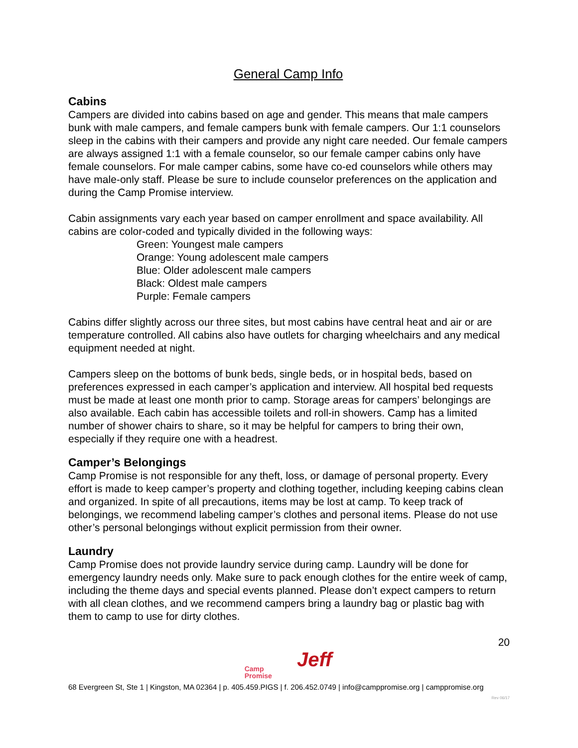General Camp Info
Cabins
Campers are divided into cabins based on age and gender. This means that male campers bunk with male campers, and female campers bunk with female campers. Our 1:1 counselors sleep in the cabins with their campers and provide any night care needed. Our female campers are always assigned 1:1 with a female counselor, so our female camper cabins only have female counselors. For male camper cabins, some have co-ed counselors while others may have male-only staff. Please be sure to include counselor preferences on the application and during the Camp Promise interview.
Cabin assignments vary each year based on camper enrollment and space availability. All cabins are color-coded and typically divided in the following ways:
Green: Youngest male campers
Orange: Young adolescent male campers
Blue: Older adolescent male campers
Black: Oldest male campers
Purple: Female campers
Cabins differ slightly across our three sites, but most cabins have central heat and air or are temperature controlled. All cabins also have outlets for charging wheelchairs and any medical equipment needed at night.
Campers sleep on the bottoms of bunk beds, single beds, or in hospital beds, based on preferences expressed in each camper’s application and interview. All hospital bed requests must be made at least one month prior to camp. Storage areas for campers’ belongings are also available. Each cabin has accessible toilets and roll-in showers. Camp has a limited number of shower chairs to share, so it may be helpful for campers to bring their own, especially if they require one with a headrest.
Camper’s Belongings
Camp Promise is not responsible for any theft, loss, or damage of personal property. Every effort is made to keep camper’s property and clothing together, including keeping cabins clean and organized. In spite of all precautions, items may be lost at camp. To keep track of belongings, we recommend labeling camper’s clothes and personal items. Please do not use other’s personal belongings without explicit permission from their owner.
Laundry
Camp Promise does not provide laundry service during camp. Laundry will be done for emergency laundry needs only. Make sure to pack enough clothes for the entire week of camp, including the theme days and special events planned. Please don’t expect campers to return with all clean clothes, and we recommend campers bring a laundry bag or plastic bag with them to camp to use for dirty clothes.
20
Camp
Promise
Jeff
68 Evergreen St, Ste 1 | Kingston, MA 02364 | p. 405.459.PIGS | f. 206.452.0749 | info@camppromise.org | camppromise.org
Rev 06/17